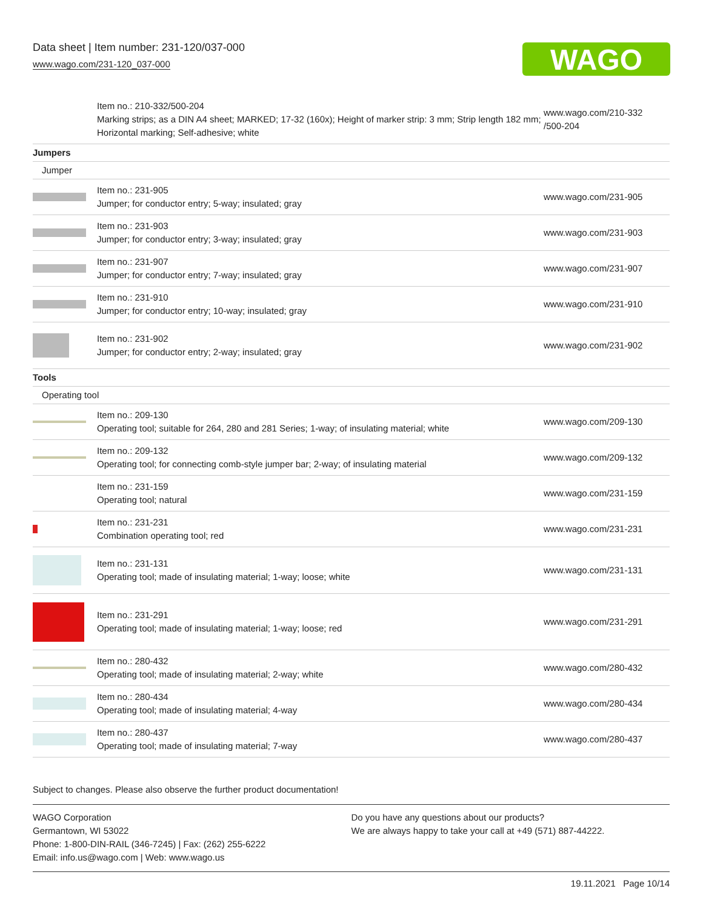Data sheet | Item number: 231-120/037-000
www.wago.com/231-120_037-000
WAGO
| | Item no.: 210-332/500-204 Marking strips; as a DIN A4 sheet; MARKED; 17-32 (160x); Height of marker strip: 3 mm; Strip length 182 mm; Horizontal marking; Self-adhesive; white | www.wago.com/210-332 /500-204 |
| Jumpers | | |
| Jumper | | |
| | Item no.: 231-905 Jumper; for conductor entry; 5-way; insulated; gray | www.wago.com/231-905 |
| | Item no.: 231-903 Jumper; for conductor entry; 3-way; insulated; gray | www.wago.com/231-903 |
| | Item no.: 231-907 Jumper; for conductor entry; 7-way; insulated; gray | www.wago.com/231-907 |
| | Item no.: 231-910 Jumper; for conductor entry; 10-way; insulated; gray | www.wago.com/231-910 |
| | Item no.: 231-902 Jumper; for conductor entry; 2-way; insulated; gray | www.wago.com/231-902 |
| Tools | | |
| Operating tool | | |
| | Item no.: 209-130 Operating tool; suitable for 264, 280 and 281 Series; 1-way; of insulating material; white | www.wago.com/209-130 |
| | Item no.: 209-132 Operating tool; for connecting comb-style jumper bar; 2-way; of insulating material | www.wago.com/209-132 |
| | Item no.: 231-159 Operating tool; natural | www.wago.com/231-159 |
| | Item no.: 231-231 Combination operating tool; red | www.wago.com/231-231 |
| | Item no.: 231-131 Operating tool; made of insulating material; 1-way; loose; white | www.wago.com/231-131 |
| | Item no.: 231-291 Operating tool; made of insulating material; 1-way; loose; red | www.wago.com/231-291 |
| | Item no.: 280-432 Operating tool; made of insulating material; 2-way; white | www.wago.com/280-432 |
| | Item no.: 280-434 Operating tool; made of insulating material; 4-way | www.wago.com/280-434 |
| | Item no.: 280-437 Operating tool; made of insulating material; 7-way | www.wago.com/280-437 |
Subject to changes. Please also observe the further product documentation!
WAGO Corporation
Germantown, WI 53022
Phone: 1-800-DIN-RAIL (346-7245) | Fax: (262) 255-6222
Email: info.us@wago.com | Web: www.wago.us
Do you have any questions about our products?
We are always happy to take your call at +49 (571) 887-44222.
19.11.2021 Page 10/14